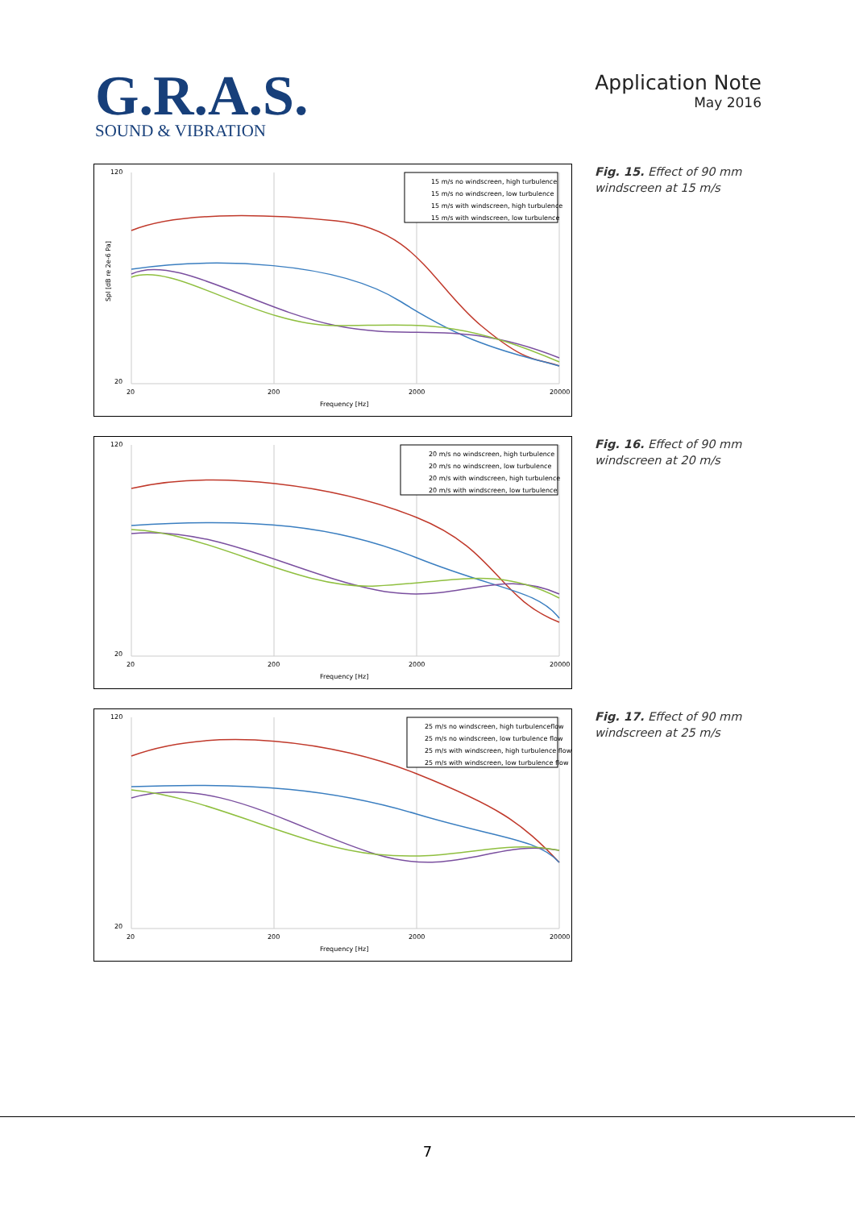G.R.A.S.
SOUND & VIBRATION
Application Note
May 2016
Frequency [Hz]
20
200
2000
20000
120
20
Spl [dB re 2e-6 Pa]
15 m/s no windscreen, high turbulence
15 m/s no windscreen, low turbulence
15 m/s with windscreen, high turbulence
15 m/s with windscreen, low turbulence
Fig. 15. Effect of 90 mm
windscreen at 15 m/s
Frequency [Hz]
20
200
2000
20000
120
20
20 m/s no windscreen, high turbulence
20 m/s no windscreen, low turbulence
20 m/s with windscreen, high turbulence
20 m/s with windscreen, low turbulence
Fig. 16. Effect of 90 mm
windscreen at 20 m/s
Frequency [Hz]
20
200
2000
20000
120
20
25 m/s no windscreen, high turbulenceflow
25 m/s no windscreen, low turbulence flow
25 m/s with windscreen, high turbulence flow
25 m/s with windscreen, low turbulence flow
Fig. 17. Effect of 90 mm
windscreen at 25 m/s
7